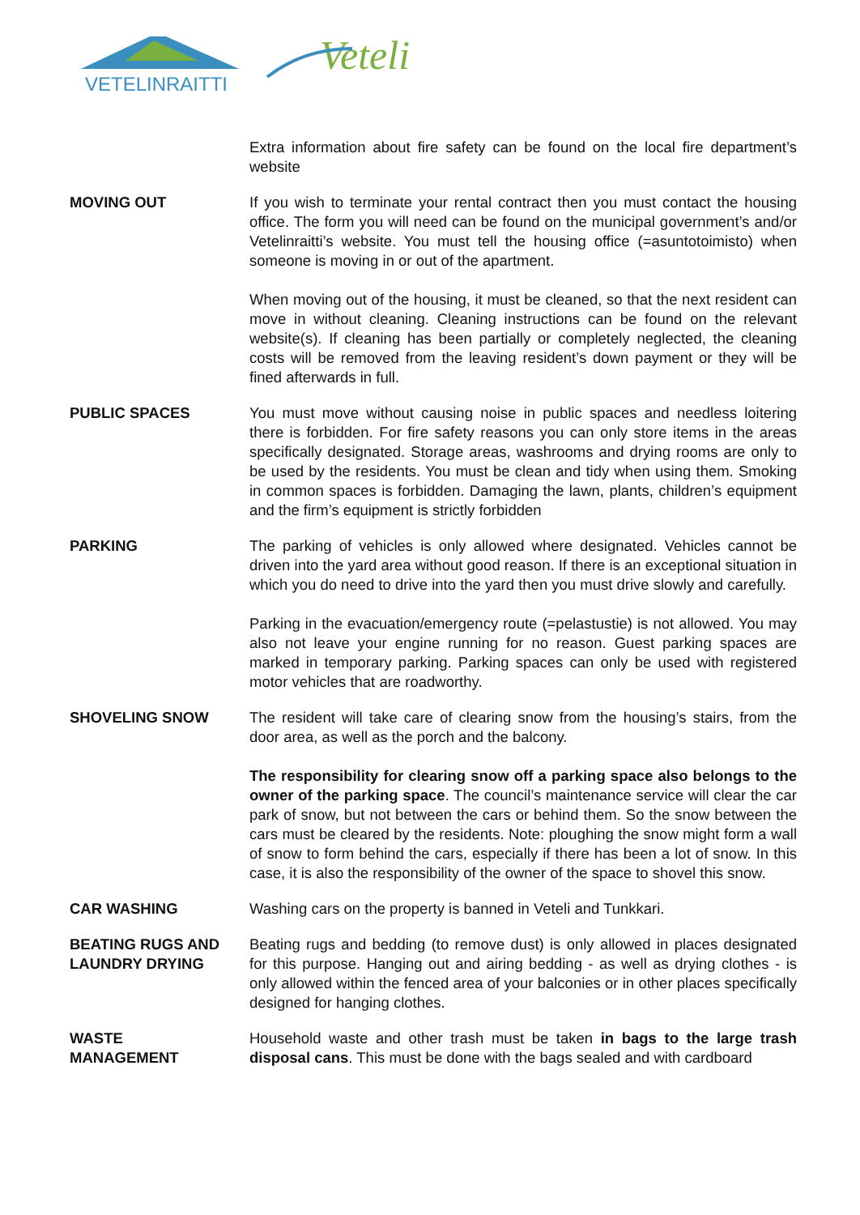VETELINRAITTI
Veteli
Extra information about fire safety can be found on the local fire department’s website
MOVING OUT If you wish to terminate your rental contract then you must contact the housing office. The form you will need can be found on the municipal government’s and/or Vetelinraitti’s website. You must tell the housing office (=asuntotoimisto) when someone is moving in or out of the apartment.
When moving out of the housing, it must be cleaned, so that the next resident can move in without cleaning. Cleaning instructions can be found on the relevant website(s). If cleaning has been partially or completely neglected, the cleaning costs will be removed from the leaving resident’s down payment or they will be fined afterwards in full.
PUBLIC SPACES You must move without causing noise in public spaces and needless loitering there is forbidden. For fire safety reasons you can only store items in the areas specifically designated. Storage areas, washrooms and drying rooms are only to be used by the residents. You must be clean and tidy when using them. Smoking in common spaces is forbidden. Damaging the lawn, plants, children’s equipment and the firm’s equipment is strictly forbidden
PARKING The parking of vehicles is only allowed where designated. Vehicles cannot be driven into the yard area without good reason. If there is an exceptional situation in which you do need to drive into the yard then you must drive slowly and carefully.
Parking in the evacuation/emergency route (=pelastustie) is not allowed. You may also not leave your engine running for no reason. Guest parking spaces are marked in temporary parking. Parking spaces can only be used with registered motor vehicles that are roadworthy.
SHOVELING SNOW The resident will take care of clearing snow from the housing’s stairs, from the door area, as well as the porch and the balcony.
The responsibility for clearing snow off a parking space also belongs to the owner of the parking space. The council’s maintenance service will clear the car park of snow, but not between the cars or behind them. So the snow between the cars must be cleared by the residents. Note: ploughing the snow might form a wall of snow to form behind the cars, especially if there has been a lot of snow. In this case, it is also the responsibility of the owner of the space to shovel this snow.
CAR WASHING Washing cars on the property is banned in Veteli and Tunkkari.
BEATING RUGS AND LAUNDRY DRYING
Beating rugs and bedding (to remove dust) is only allowed in places designated for this purpose. Hanging out and airing bedding - as well as drying clothes - is only allowed within the fenced area of your balconies or in other places specifically designed for hanging clothes.
WASTE
MANAGEMENT
Household waste and other trash must be taken in bags to the large trash disposal cans. This must be done with the bags sealed and with cardboard